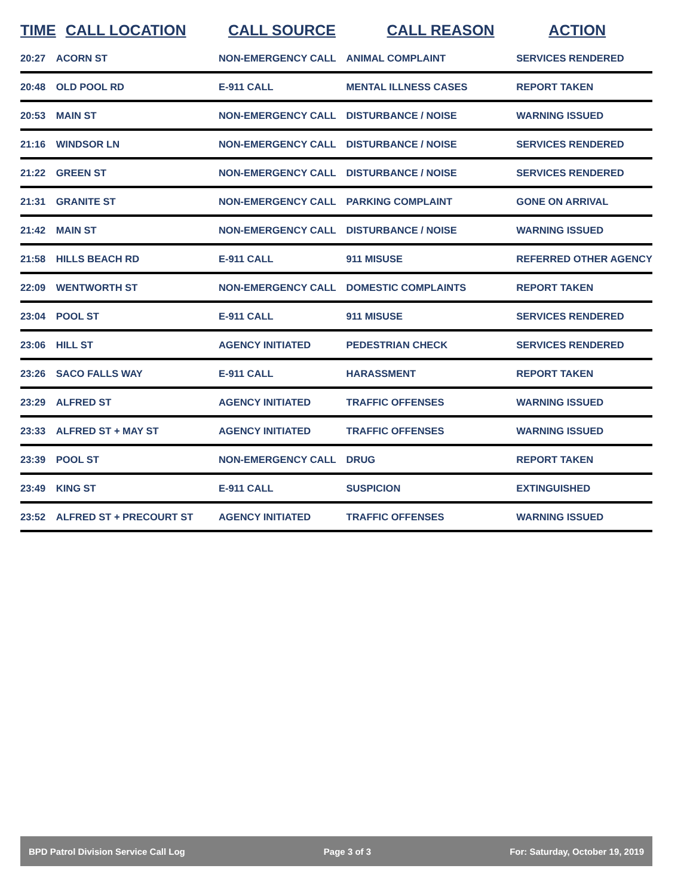| TIME | CALL LOCATION | CALL SOURCE | CALL REASON | ACTION |
| --- | --- | --- | --- | --- |
| 20:27 | ACORN ST | NON-EMERGENCY CALL | ANIMAL COMPLAINT | SERVICES RENDERED |
| 20:48 | OLD POOL RD | E-911 CALL | MENTAL ILLNESS CASES | REPORT TAKEN |
| 20:53 | MAIN ST | NON-EMERGENCY CALL | DISTURBANCE / NOISE | WARNING ISSUED |
| 21:16 | WINDSOR LN | NON-EMERGENCY CALL | DISTURBANCE / NOISE | SERVICES RENDERED |
| 21:22 | GREEN ST | NON-EMERGENCY CALL | DISTURBANCE / NOISE | SERVICES RENDERED |
| 21:31 | GRANITE ST | NON-EMERGENCY CALL | PARKING COMPLAINT | GONE ON ARRIVAL |
| 21:42 | MAIN ST | NON-EMERGENCY CALL | DISTURBANCE / NOISE | WARNING ISSUED |
| 21:58 | HILLS BEACH RD | E-911 CALL | 911 MISUSE | REFERRED OTHER AGENCY |
| 22:09 | WENTWORTH ST | NON-EMERGENCY CALL | DOMESTIC COMPLAINTS | REPORT TAKEN |
| 23:04 | POOL ST | E-911 CALL | 911 MISUSE | SERVICES RENDERED |
| 23:06 | HILL ST | AGENCY INITIATED | PEDESTRIAN CHECK | SERVICES RENDERED |
| 23:26 | SACO FALLS WAY | E-911 CALL | HARASSMENT | REPORT TAKEN |
| 23:29 | ALFRED ST | AGENCY INITIATED | TRAFFIC OFFENSES | WARNING ISSUED |
| 23:33 | ALFRED ST + MAY ST | AGENCY INITIATED | TRAFFIC OFFENSES | WARNING ISSUED |
| 23:39 | POOL ST | NON-EMERGENCY CALL | DRUG | REPORT TAKEN |
| 23:49 | KING ST | E-911 CALL | SUSPICION | EXTINGUISHED |
| 23:52 | ALFRED ST + PRECOURT ST | AGENCY INITIATED | TRAFFIC OFFENSES | WARNING ISSUED |
BPD Patrol Division Service Call Log Page 3 of 3 For: Saturday, October 19, 2019